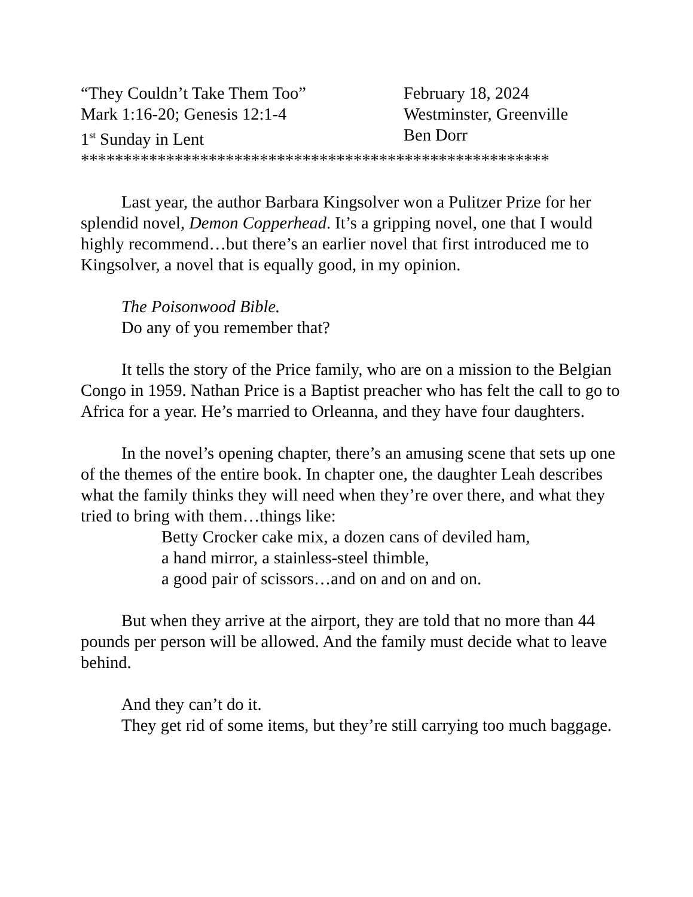“They Couldn’t Take Them Too”
February 18, 2024
Mark 1:16-20; Genesis 12:1-4
Westminster, Greenville
1<sup>st</sup> Sunday in Lent
Ben Dorr
*******************************************************
Last year, the author Barbara Kingsolver won a Pulitzer Prize for her splendid novel, Demon Copperhead. It’s a gripping novel, one that I would highly recommend…but there’s an earlier novel that first introduced me to Kingsolver, a novel that is equally good, in my opinion.
The Poisonwood Bible.
Do any of you remember that?
It tells the story of the Price family, who are on a mission to the Belgian Congo in 1959. Nathan Price is a Baptist preacher who has felt the call to go to Africa for a year. He’s married to Orleanna, and they have four daughters.
In the novel’s opening chapter, there’s an amusing scene that sets up one of the themes of the entire book. In chapter one, the daughter Leah describes what the family thinks they will need when they’re over there, and what they tried to bring with them…things like:
Betty Crocker cake mix, a dozen cans of deviled ham,
a hand mirror, a stainless-steel thimble,
a good pair of scissors…and on and on and on.
But when they arrive at the airport, they are told that no more than 44 pounds per person will be allowed. And the family must decide what to leave behind.
And they can’t do it.
They get rid of some items, but they’re still carrying too much baggage.